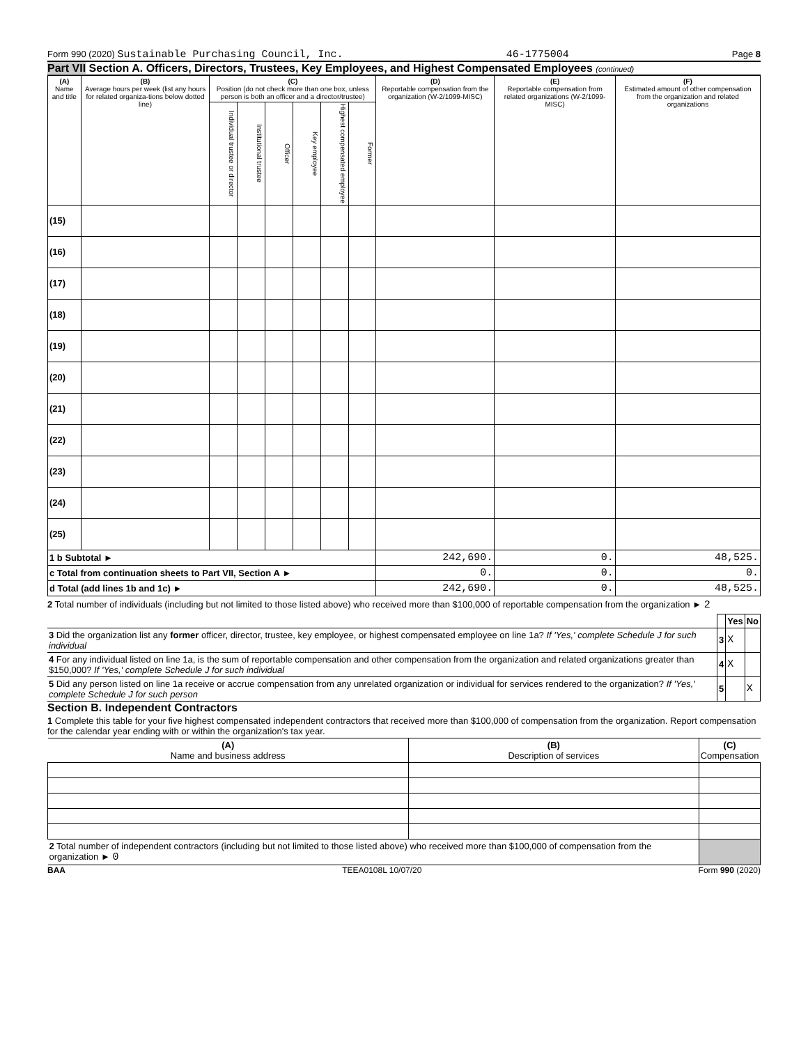Form 990 (2020) Sustainable Purchasing Council, Inc. 46-1775004 Page 8
Part VII Section A. Officers, Directors, Trustees, Key Employees, and Highest Compensated Employees (continued)
| (A) Name and title | (B) Average hours per week (list any hours for related organiza-tions below dotted line) | (C) Position (do not check more than one box, unless person is both an officer and a director/trustee) | | | | | | (D) Reportable compensation from the organization (W-2/1099-MISC) | (E) Reportable compensation from related organizations (W-2/1099-MISC) | (F) Estimated amount of other compensation from the organization and related organizations |
| --- | --- | --- | --- | --- | --- | --- | --- | --- | --- | --- |
| | | Individual trustee or director | Institutional trustee | Officer | Key employee | Highest compensated employee | Former | | | |
| (15) | | | | | | | | | | |
| (16) | | | | | | | | | | |
| (17) | | | | | | | | | | |
| (18) | | | | | | | | | | |
| (19) | | | | | | | | | | |
| (20) | | | | | | | | | | |
| (21) | | | | | | | | | | |
| (22) | | | | | | | | | | |
| (23) | | | | | | | | | | |
| (24) | | | | | | | | | | |
| (25) | | | | | | | | | | |
| 1 b Subtotal ► | | | | | | | | 242,690. | 0. | 48,525. |
| c Total from continuation sheets to Part VII, Section A ► | | | | | | | | 0. | 0. | 0. |
| d Total (add lines 1b and 1c) ► | | | | | | | | 242,690. | 0. | 48,525. |
2 Total number of individuals (including but not limited to those listed above) who received more than $100,000 of reportable compensation from the organization ► 2
| | | Yes | No |
| 3 Did the organization list any former officer, director, trustee, key employee, or highest compensated employee on line 1a? If 'Yes,' complete Schedule J for such individual | 3 | X | |
| 4 For any individual listed on line 1a, is the sum of reportable compensation and other compensation from the organization and related organizations greater than $150,000? If 'Yes,' complete Schedule J for such individual | 4 | X | |
| 5 Did any person listed on line 1a receive or accrue compensation from any unrelated organization or individual for services rendered to the organization? If 'Yes,' complete Schedule J for such person | 5 | | X |
Section B. Independent Contractors
1 Complete this table for your five highest compensated independent contractors that received more than $100,000 of compensation from the organization. Report compensation for the calendar year ending with or within the organization's tax year.
| (A) Name and business address | (B) Description of services | (C) Compensation |
| --- | --- | --- |
| 2 Total number of independent contractors (including but not limited to those listed above) who received more than $100,000 of compensation from the organization ► 0 | | |
BAA TEEA0108L 10/07/20 Form 990 (2020)